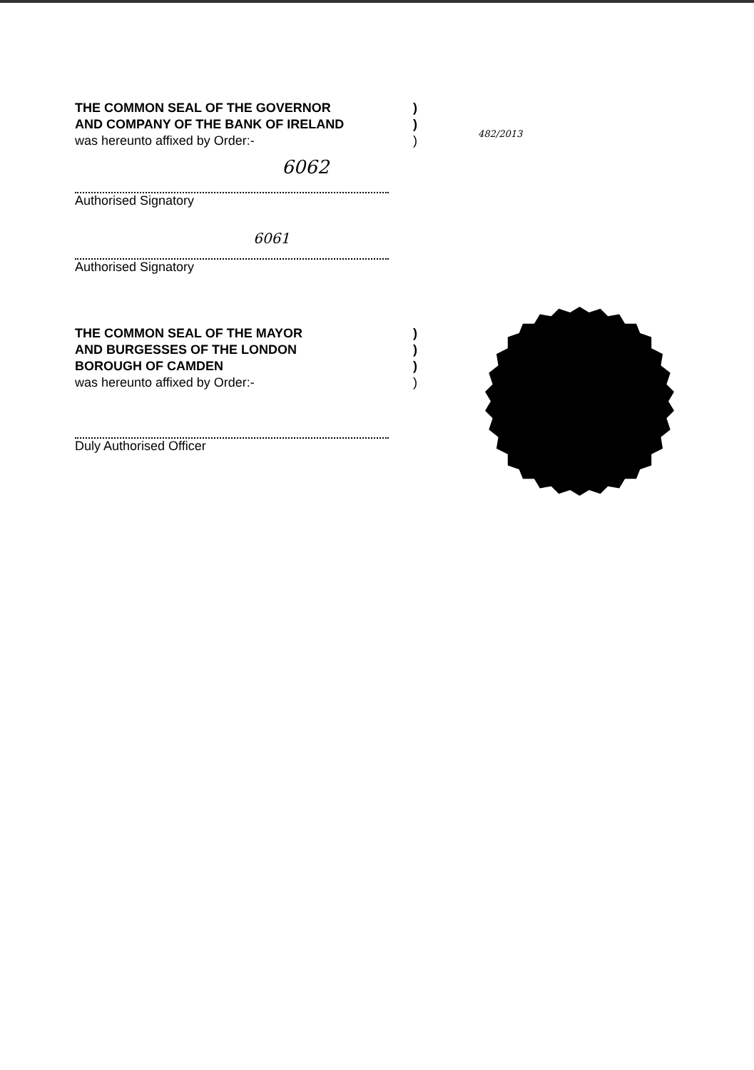THE COMMON SEAL OF THE GOVERNOR)
AND COMPANY OF THE BANK OF IRELAND)
was hereunto affixed by Order:-)
6062
Authorised Signatory
6061
Authorised Signatory
482/2013
THE COMMON SEAL OF THE MAYOR)
AND BURGESSES OF THE LONDON)
BOROUGH OF CAMDEN)
was hereunto affixed by Order:-)
Duly Authorised Officer